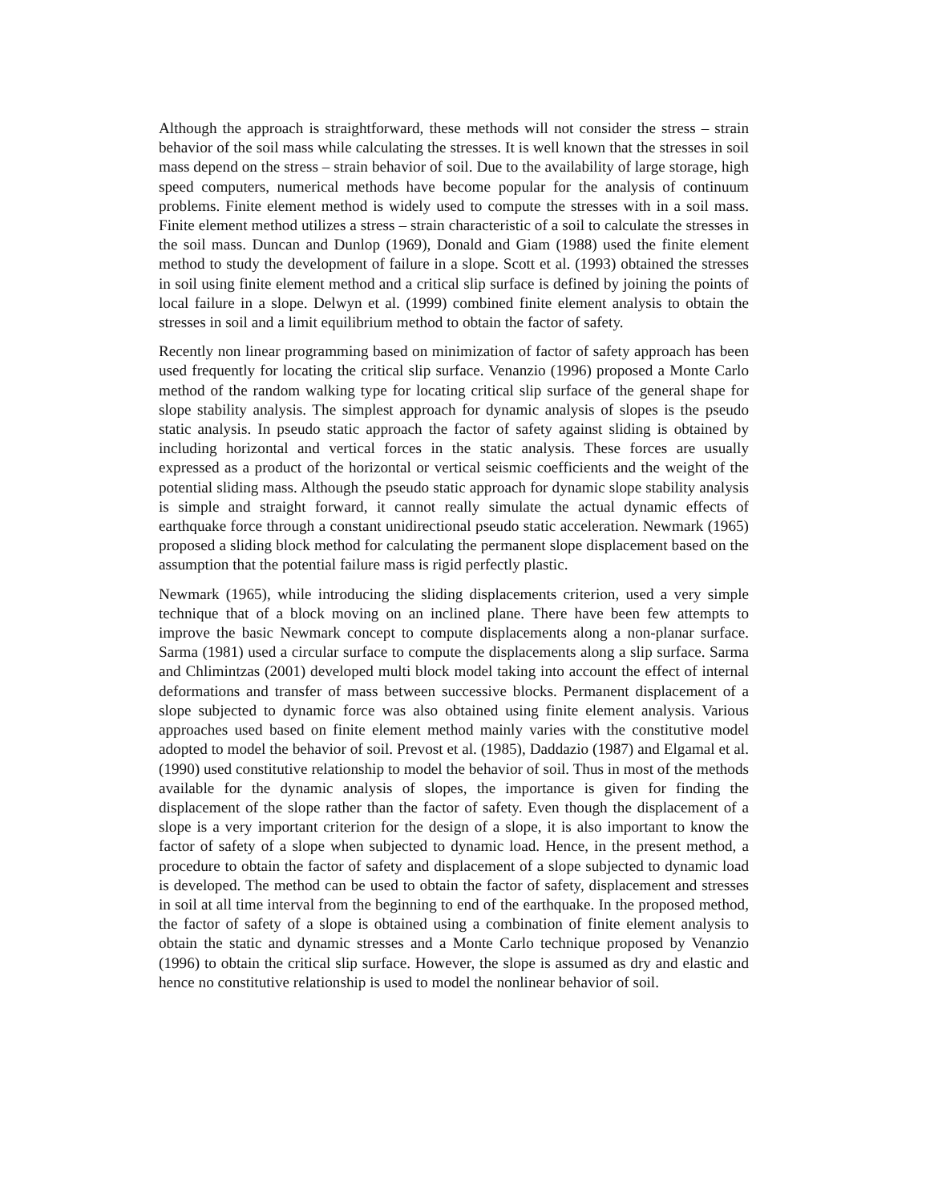Although the approach is straightforward, these methods will not consider the stress – strain behavior of the soil mass while calculating the stresses. It is well known that the stresses in soil mass depend on the stress – strain behavior of soil. Due to the availability of large storage, high speed computers, numerical methods have become popular for the analysis of continuum problems. Finite element method is widely used to compute the stresses with in a soil mass. Finite element method utilizes a stress – strain characteristic of a soil to calculate the stresses in the soil mass. Duncan and Dunlop (1969), Donald and Giam (1988) used the finite element method to study the development of failure in a slope. Scott et al. (1993) obtained the stresses in soil using finite element method and a critical slip surface is defined by joining the points of local failure in a slope. Delwyn et al. (1999) combined finite element analysis to obtain the stresses in soil and a limit equilibrium method to obtain the factor of safety.
Recently non linear programming based on minimization of factor of safety approach has been used frequently for locating the critical slip surface. Venanzio (1996) proposed a Monte Carlo method of the random walking type for locating critical slip surface of the general shape for slope stability analysis. The simplest approach for dynamic analysis of slopes is the pseudo static analysis. In pseudo static approach the factor of safety against sliding is obtained by including horizontal and vertical forces in the static analysis. These forces are usually expressed as a product of the horizontal or vertical seismic coefficients and the weight of the potential sliding mass. Although the pseudo static approach for dynamic slope stability analysis is simple and straight forward, it cannot really simulate the actual dynamic effects of earthquake force through a constant unidirectional pseudo static acceleration. Newmark (1965) proposed a sliding block method for calculating the permanent slope displacement based on the assumption that the potential failure mass is rigid perfectly plastic.
Newmark (1965), while introducing the sliding displacements criterion, used a very simple technique that of a block moving on an inclined plane. There have been few attempts to improve the basic Newmark concept to compute displacements along a non-planar surface. Sarma (1981) used a circular surface to compute the displacements along a slip surface. Sarma and Chlimintzas (2001) developed multi block model taking into account the effect of internal deformations and transfer of mass between successive blocks. Permanent displacement of a slope subjected to dynamic force was also obtained using finite element analysis. Various approaches used based on finite element method mainly varies with the constitutive model adopted to model the behavior of soil. Prevost et al. (1985), Daddazio (1987) and Elgamal et al. (1990) used constitutive relationship to model the behavior of soil. Thus in most of the methods available for the dynamic analysis of slopes, the importance is given for finding the displacement of the slope rather than the factor of safety. Even though the displacement of a slope is a very important criterion for the design of a slope, it is also important to know the factor of safety of a slope when subjected to dynamic load. Hence, in the present method, a procedure to obtain the factor of safety and displacement of a slope subjected to dynamic load is developed. The method can be used to obtain the factor of safety, displacement and stresses in soil at all time interval from the beginning to end of the earthquake. In the proposed method, the factor of safety of a slope is obtained using a combination of finite element analysis to obtain the static and dynamic stresses and a Monte Carlo technique proposed by Venanzio (1996) to obtain the critical slip surface. However, the slope is assumed as dry and elastic and hence no constitutive relationship is used to model the nonlinear behavior of soil.